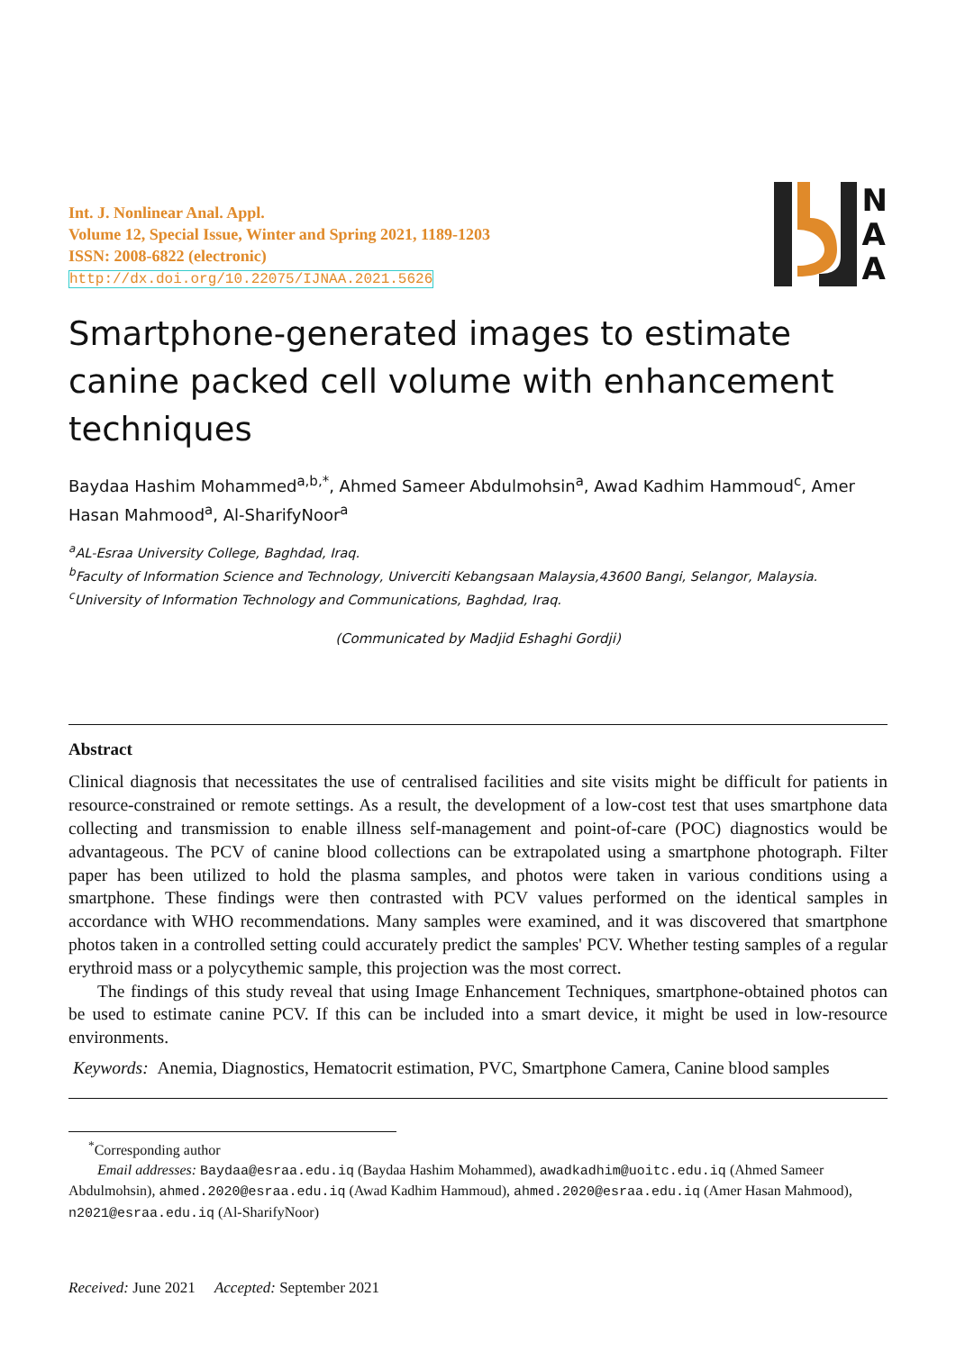Int. J. Nonlinear Anal. Appl.
Volume 12, Special Issue, Winter and Spring 2021, 1189-1203
ISSN: 2008-6822 (electronic)
http://dx.doi.org/10.22075/IJNAA.2021.5626
N
A
A
Smartphone-generated images to estimate canine packed cell volume with enhancement techniques
Baydaa Hashim Mohammed<sup>a,b,*</sup>, Ahmed Sameer Abdulmohsin<sup>a</sup>, Awad Kadhim Hammoud<sup>c</sup>, Amer Hasan Mahmood<sup>a</sup>, Al-SharifyNoor<sup>a</sup>
<sup>a</sup> AL-Esraa University College, Baghdad, Iraq.
<sup>b</sup> Faculty of Information Science and Technology, Univerciti Kebangsaan Malaysia,43600 Bangi, Selangor, Malaysia.
<sup>c</sup> University of Information Technology and Communications, Baghdad, Iraq.
(Communicated by Madjid Eshaghi Gordji)
Abstract
Clinical diagnosis that necessitates the use of centralised facilities and site visits might be difficult for patients in resource-constrained or remote settings. As a result, the development of a low-cost test that uses smartphone data collecting and transmission to enable illness self-management and point-of-care (POC) diagnostics would be advantageous. The PCV of canine blood collections can be extrapolated using a smartphone photograph. Filter paper has been utilized to hold the plasma samples, and photos were taken in various conditions using a smartphone. These findings were then contrasted with PCV values performed on the identical samples in accordance with WHO recommendations. Many samples were examined, and it was discovered that smartphone photos taken in a controlled setting could accurately predict the samples' PCV. Whether testing samples of a regular erythroid mass or a polycythemic sample, this projection was the most correct.
The findings of this study reveal that using Image Enhancement Techniques, smartphone-obtained photos can be used to estimate canine PCV. If this can be included into a smart device, it might be used in low-resource environments.
Keywords: Anemia, Diagnostics, Hematocrit estimation, PVC, Smartphone Camera, Canine blood samples
<sup>*</sup> Corresponding author
Email addresses: Baydaa@esraa.edu.iq (Baydaa Hashim Mohammed), awadkadhim@uoitc.edu.iq (Ahmed Sameer Abdulmohsin), ahmed.2020@esraa.edu.iq (Awad Kadhim Hammoud), ahmed.2020@esraa.edu.iq (Amer Hasan Mahmood), n2021@esraa.edu.iq (Al-SharifyNoor)
Received: June 2021 Accepted: September 2021